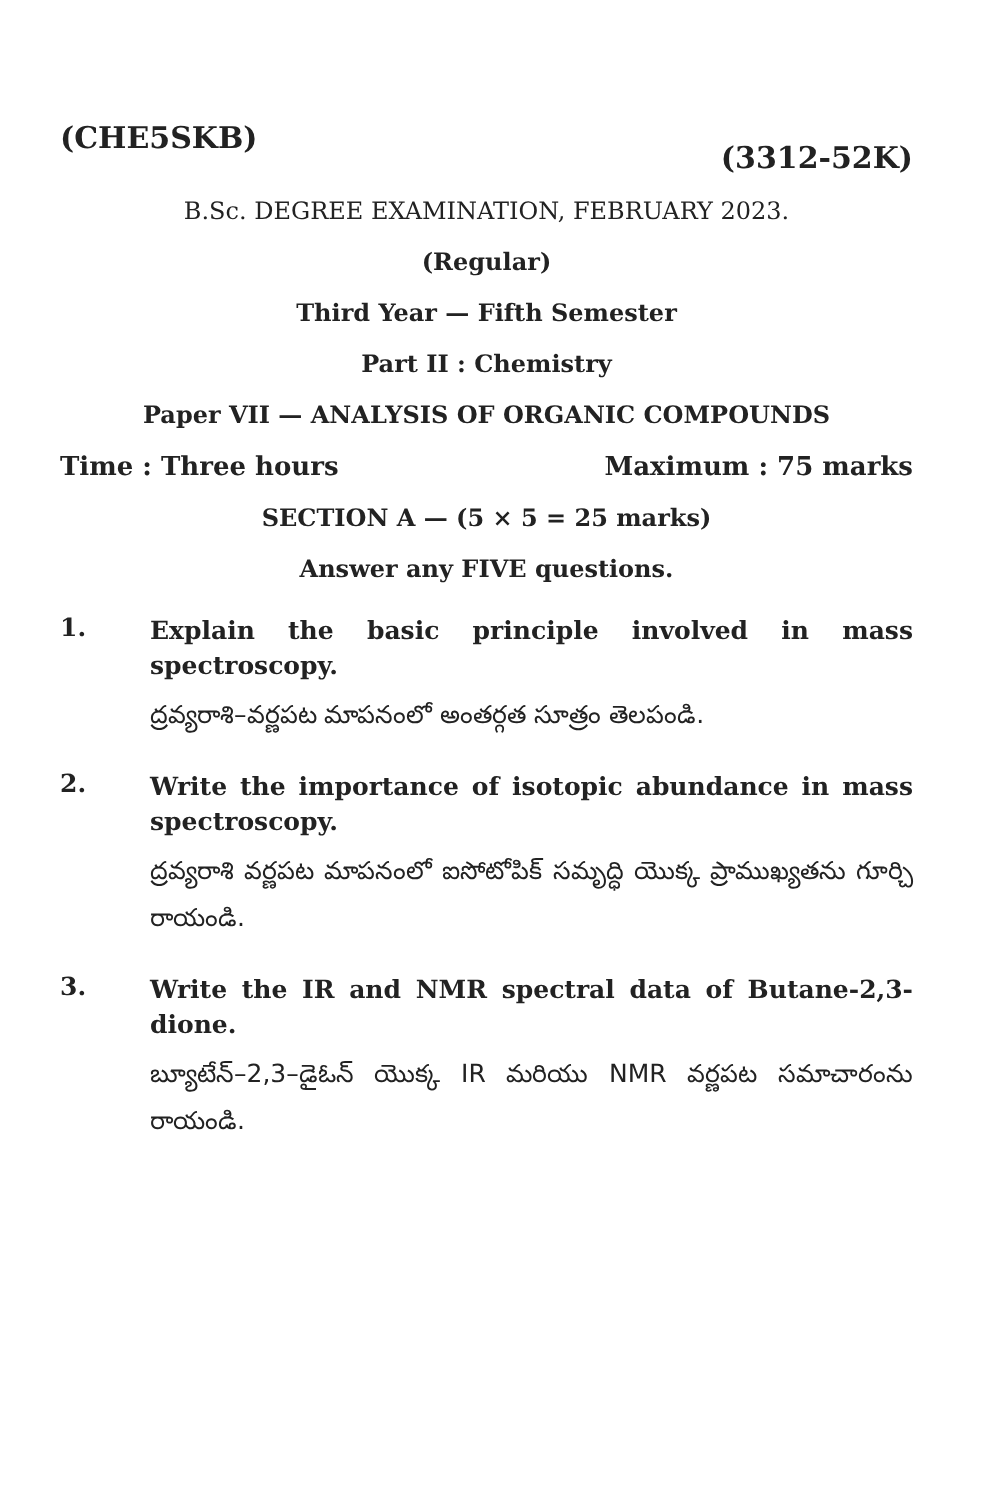(CHE5SKB) (3312-52K)
B.Sc. DEGREE EXAMINATION, FEBRUARY 2023.
(Regular)
Third Year — Fifth Semester
Part II : Chemistry
Paper VII — ANALYSIS OF ORGANIC COMPOUNDS
Time : Three hours Maximum : 75 marks
SECTION A — (5 × 5 = 25 marks)
Answer any FIVE questions.
1.
Explain the basic principle involved in mass spectroscopy.
ద్రవ్యరాశి–వర్ణపట మాపనంలో అంతర్గత సూత్రం తెలపండి.
2.
Write the importance of isotopic abundance in mass spectroscopy.
ద్రవ్యరాశి వర్ణపట మాపనంలో ఐసోటోపిక్ సమృద్ధి యొక్క ప్రాముఖ్యతను గూర్చి రాయండి.
3.
Write the IR and NMR spectral data of Butane-2,3-dione.
బ్యూటేన్–2,3–డైఓన్ యొక్క IR మరియు NMR వర్ణపట సమాచారంను రాయండి.